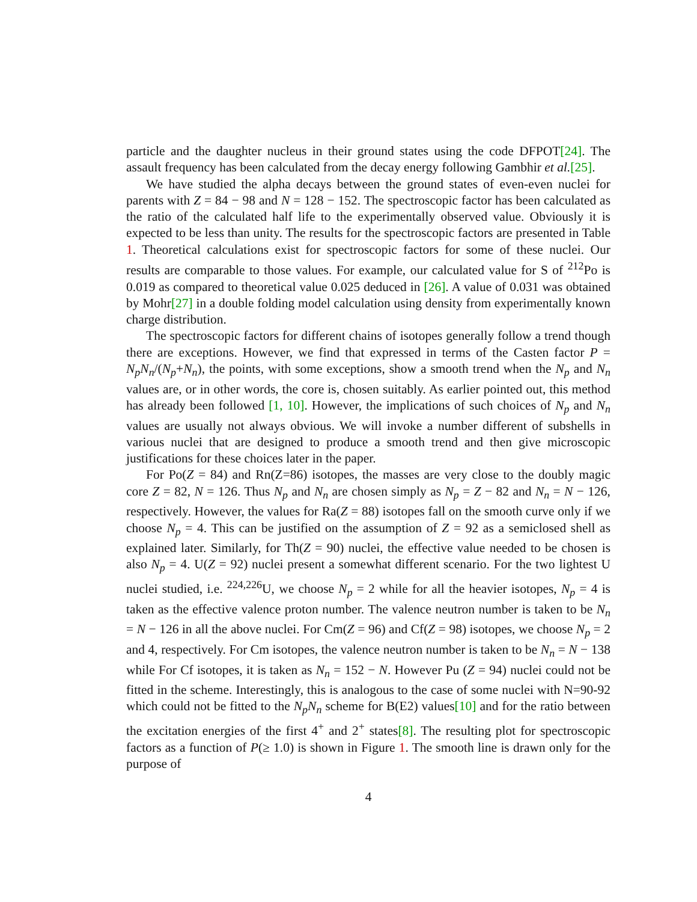particle and the daughter nucleus in their ground states using the code DFPOT[24]. The assault frequency has been calculated from the decay energy following Gambhir et al.[25].
We have studied the alpha decays between the ground states of even-even nuclei for parents with Z = 84 − 98 and N = 128 − 152. The spectroscopic factor has been calculated as the ratio of the calculated half life to the experimentally observed value. Obviously it is expected to be less than unity. The results for the spectroscopic factors are presented in Table 1. Theoretical calculations exist for spectroscopic factors for some of these nuclei. Our results are comparable to those values. For example, our calculated value for S of <sup>212</sup>Po is 0.019 as compared to theoretical value 0.025 deduced in [26]. A value of 0.031 was obtained by Mohr[27] in a double folding model calculation using density from experimentally known charge distribution.
The spectroscopic factors for different chains of isotopes generally follow a trend though there are exceptions. However, we find that expressed in terms of the Casten factor P = N<sub>p</sub>N<sub>n</sub>/(N<sub>p</sub>+N<sub>n</sub>), the points, with some exceptions, show a smooth trend when the N<sub>p</sub> and N<sub>n</sub> values are, or in other words, the core is, chosen suitably. As earlier pointed out, this method has already been followed [1, 10]. However, the implications of such choices of N<sub>p</sub> and N<sub>n</sub> values are usually not always obvious. We will invoke a number different of subshells in various nuclei that are designed to produce a smooth trend and then give microscopic justifications for these choices later in the paper.
For Po(Z = 84) and Rn(Z=86) isotopes, the masses are very close to the doubly magic core Z = 82, N = 126. Thus N<sub>p</sub> and N<sub>n</sub> are chosen simply as N<sub>p</sub> = Z − 82 and N<sub>n</sub> = N − 126, respectively. However, the values for Ra(Z = 88) isotopes fall on the smooth curve only if we choose N<sub>p</sub> = 4. This can be justified on the assumption of Z = 92 as a semiclosed shell as explained later. Similarly, for Th(Z = 90) nuclei, the effective value needed to be chosen is also N<sub>p</sub> = 4. U(Z = 92) nuclei present a somewhat different scenario. For the two lightest U nuclei studied, i.e. <sup>224,226</sup>U, we choose N<sub>p</sub> = 2 while for all the heavier isotopes, N<sub>p</sub> = 4 is taken as the effective valence proton number. The valence neutron number is taken to be N<sub>n</sub> = N − 126 in all the above nuclei. For Cm(Z = 96) and Cf(Z = 98) isotopes, we choose N<sub>p</sub> = 2 and 4, respectively. For Cm isotopes, the valence neutron number is taken to be N<sub>n</sub> = N − 138 while For Cf isotopes, it is taken as N<sub>n</sub> = 152 − N. However Pu (Z = 94) nuclei could not be fitted in the scheme. Interestingly, this is analogous to the case of some nuclei with N=90-92 which could not be fitted to the N<sub>p</sub>N<sub>n</sub> scheme for B(E2) values[10] and for the ratio between the excitation energies of the first 4<sup>+</sup> and 2<sup>+</sup> states[8]. The resulting plot for spectroscopic factors as a function of P(≥ 1.0) is shown in Figure 1. The smooth line is drawn only for the purpose of
4